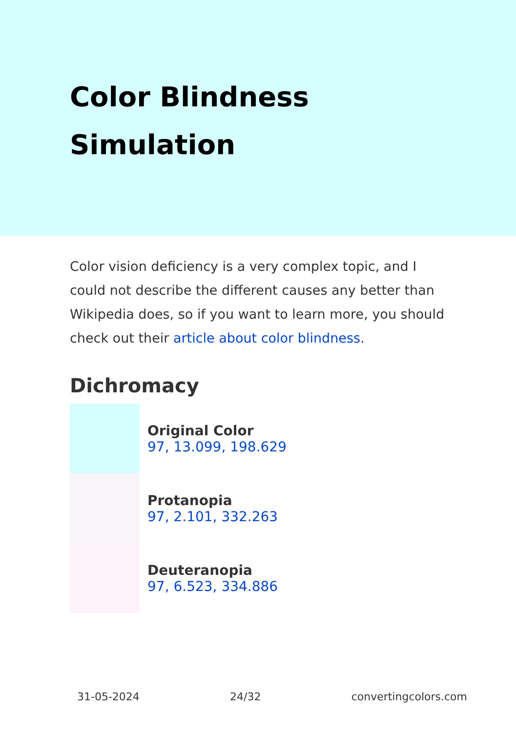Color Blindness Simulation
Color vision deficiency is a very complex topic, and I could not describe the different causes any better than Wikipedia does, so if you want to learn more, you should check out their article about color blindness.
Dichromacy
Original Color
97, 13.099, 198.629
Protanopia
97, 2.101, 332.263
Deuteranopia
97, 6.523, 334.886
31-05-2024 24/32 convertingcolors.com